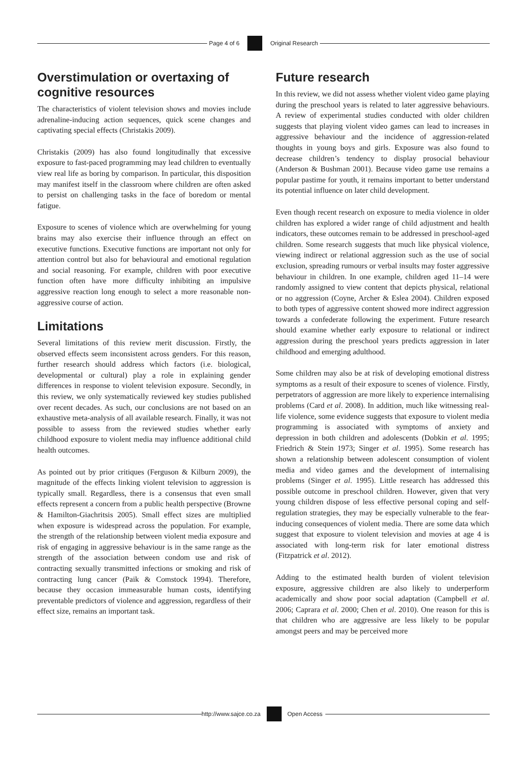Page 4 of 6 Original Research
Overstimulation or overtaxing of cognitive resources
The characteristics of violent television shows and movies include adrenaline-inducing action sequences, quick scene changes and captivating special effects (Christakis 2009).
Christakis (2009) has also found longitudinally that excessive exposure to fast-paced programming may lead children to eventually view real life as boring by comparison. In particular, this disposition may manifest itself in the classroom where children are often asked to persist on challenging tasks in the face of boredom or mental fatigue.
Exposure to scenes of violence which are overwhelming for young brains may also exercise their influence through an effect on executive functions. Executive functions are important not only for attention control but also for behavioural and emotional regulation and social reasoning. For example, children with poor executive function often have more difficulty inhibiting an impulsive aggressive reaction long enough to select a more reasonable non-aggressive course of action.
Limitations
Several limitations of this review merit discussion. Firstly, the observed effects seem inconsistent across genders. For this reason, further research should address which factors (i.e. biological, developmental or cultural) play a role in explaining gender differences in response to violent television exposure. Secondly, in this review, we only systematically reviewed key studies published over recent decades. As such, our conclusions are not based on an exhaustive meta-analysis of all available research. Finally, it was not possible to assess from the reviewed studies whether early childhood exposure to violent media may influence additional child health outcomes.
As pointed out by prior critiques (Ferguson & Kilburn 2009), the magnitude of the effects linking violent television to aggression is typically small. Regardless, there is a consensus that even small effects represent a concern from a public health perspective (Browne & Hamilton-Giachritsis 2005). Small effect sizes are multiplied when exposure is widespread across the population. For example, the strength of the relationship between violent media exposure and risk of engaging in aggressive behaviour is in the same range as the strength of the association between condom use and risk of contracting sexually transmitted infections or smoking and risk of contracting lung cancer (Paik & Comstock 1994). Therefore, because they occasion immeasurable human costs, identifying preventable predictors of violence and aggression, regardless of their effect size, remains an important task.
Future research
In this review, we did not assess whether violent video game playing during the preschool years is related to later aggressive behaviours. A review of experimental studies conducted with older children suggests that playing violent video games can lead to increases in aggressive behaviour and the incidence of aggression-related thoughts in young boys and girls. Exposure was also found to decrease children’s tendency to display prosocial behaviour (Anderson & Bushman 2001). Because video game use remains a popular pastime for youth, it remains important to better understand its potential influence on later child development.
Even though recent research on exposure to media violence in older children has explored a wider range of child adjustment and health indicators, these outcomes remain to be addressed in preschool-aged children. Some research suggests that much like physical violence, viewing indirect or relational aggression such as the use of social exclusion, spreading rumours or verbal insults may foster aggressive behaviour in children. In one example, children aged 11–14 were randomly assigned to view content that depicts physical, relational or no aggression (Coyne, Archer & Eslea 2004). Children exposed to both types of aggressive content showed more indirect aggression towards a confederate following the experiment. Future research should examine whether early exposure to relational or indirect aggression during the preschool years predicts aggression in later childhood and emerging adulthood.
Some children may also be at risk of developing emotional distress symptoms as a result of their exposure to scenes of violence. Firstly, perpetrators of aggression are more likely to experience internalising problems (Card et al. 2008). In addition, much like witnessing real-life violence, some evidence suggests that exposure to violent media programming is associated with symptoms of anxiety and depression in both children and adolescents (Dobkin et al. 1995; Friedrich & Stein 1973; Singer et al. 1995). Some research has shown a relationship between adolescent consumption of violent media and video games and the development of internalising problems (Singer et al. 1995). Little research has addressed this possible outcome in preschool children. However, given that very young children dispose of less effective personal coping and self-regulation strategies, they may be especially vulnerable to the fear-inducing consequences of violent media. There are some data which suggest that exposure to violent television and movies at age 4 is associated with long-term risk for later emotional distress (Fitzpatrick et al. 2012).
Adding to the estimated health burden of violent television exposure, aggressive children are also likely to underperform academically and show poor social adaptation (Campbell et al. 2006; Caprara et al. 2000; Chen et al. 2010). One reason for this is that children who are aggressive are less likely to be popular amongst peers and may be perceived more
http://www.sajce.co.za Open Access